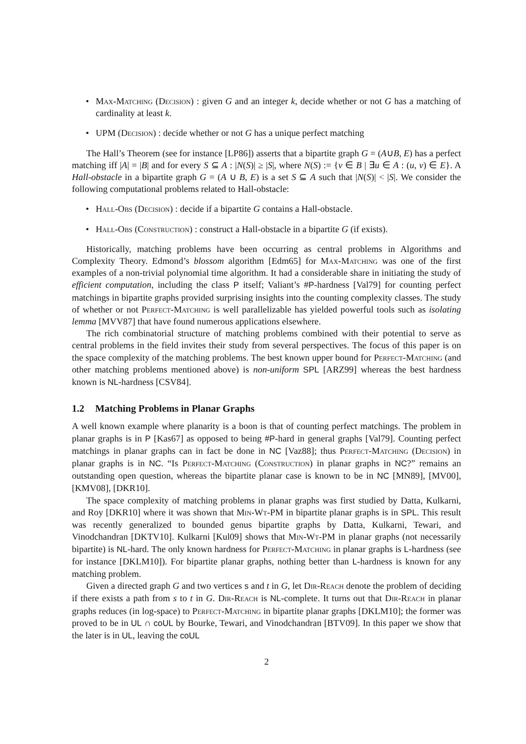• Max-Matching (Decision) : given G and an integer k, decide whether or not G has a matching of cardinality at least k.
• UPM (Decision) : decide whether or not G has a unique perfect matching
The Hall’s Theorem (see for instance [LP86]) asserts that a bipartite graph G = (A∪B, E) has a perfect matching iff |A| = |B| and for every S ⊆ A : |N(S)| ≥ |S|, where N(S) := {v ∈ B | ∃u ∈ A : (u, v) ∈ E}. A Hall-obstacle in a bipartite graph G = (A ∪ B, E) is a set S ⊆ A such that |N(S)| < |S|. We consider the following computational problems related to Hall-obstacle:
• Hall-Obs (Decision) : decide if a bipartite G contains a Hall-obstacle.
• Hall-Obs (Construction) : construct a Hall-obstacle in a bipartite G (if exists).
Historically, matching problems have been occurring as central problems in Algorithms and Complexity Theory. Edmond’s blossom algorithm [Edm65] for Max-Matching was one of the first examples of a non-trivial polynomial time algorithm. It had a considerable share in initiating the study of efficient computation, including the class P itself; Valiant’s #P-hardness [Val79] for counting perfect matchings in bipartite graphs provided surprising insights into the counting complexity classes. The study of whether or not Perfect-Matching is well parallelizable has yielded powerful tools such as isolating lemma [MVV87] that have found numerous applications elsewhere.
The rich combinatorial structure of matching problems combined with their potential to serve as central problems in the field invites their study from several perspectives. The focus of this paper is on the space complexity of the matching problems. The best known upper bound for Perfect-Matching (and other matching problems mentioned above) is non-uniform SPL [ARZ99] whereas the best hardness known is NL-hardness [CSV84].
1.2 Matching Problems in Planar Graphs
A well known example where planarity is a boon is that of counting perfect matchings. The problem in planar graphs is in P [Kas67] as opposed to being #P-hard in general graphs [Val79]. Counting perfect matchings in planar graphs can in fact be done in NC [Vaz88]; thus Perfect-Matching (Decision) in planar graphs is in NC. “Is Perfect-Matching (Construction) in planar graphs in NC?” remains an outstanding open question, whereas the bipartite planar case is known to be in NC [MN89], [MV00], [KMV08], [DKR10].
The space complexity of matching problems in planar graphs was first studied by Datta, Kulkarni, and Roy [DKR10] where it was shown that Min-Wt-PM in bipartite planar graphs is in SPL. This result was recently generalized to bounded genus bipartite graphs by Datta, Kulkarni, Tewari, and Vinodchandran [DKTV10]. Kulkarni [Kul09] shows that Min-Wt-PM in planar graphs (not necessarily bipartite) is NL-hard. The only known hardness for Perfect-Matching in planar graphs is L-hardness (see for instance [DKLM10]). For bipartite planar graphs, nothing better than L-hardness is known for any matching problem.
Given a directed graph G and two vertices s and t in G, let Dir-Reach denote the problem of deciding if there exists a path from s to t in G. Dir-Reach is NL-complete. It turns out that Dir-Reach in planar graphs reduces (in log-space) to Perfect-Matching in bipartite planar graphs [DKLM10]; the former was proved to be in UL ∩ coUL by Bourke, Tewari, and Vinodchandran [BTV09]. In this paper we show that the later is in UL, leaving the coUL
2